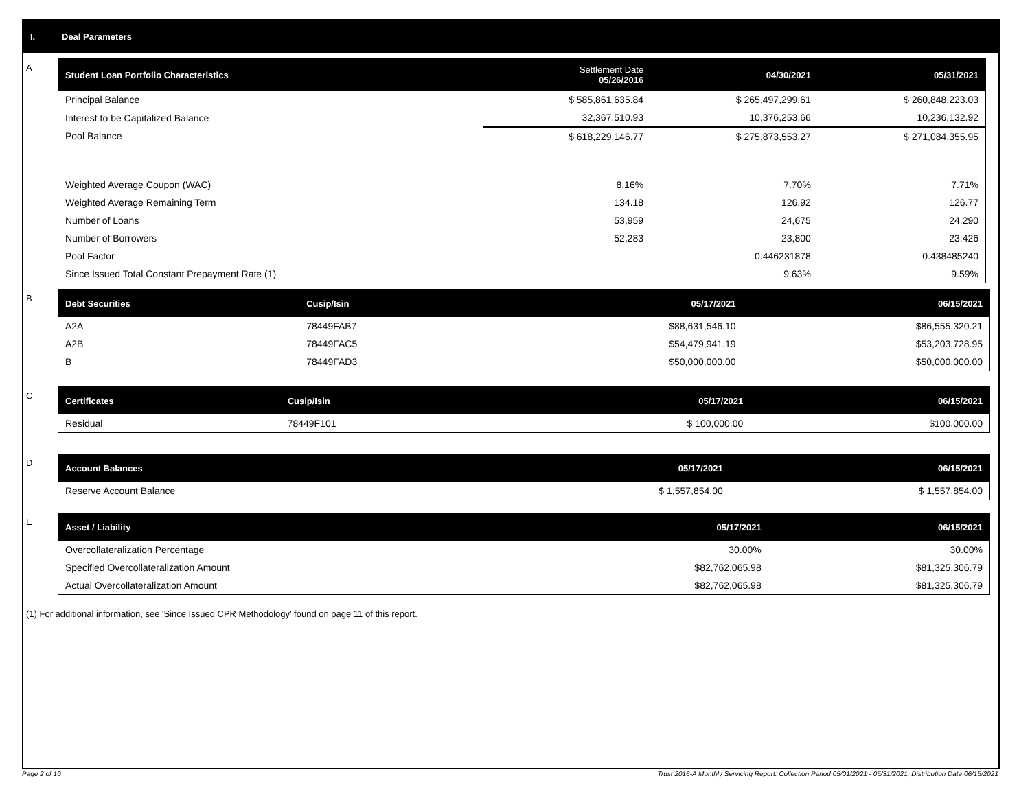I. Deal Parameters
A
| Student Loan Portfolio Characteristics | Settlement Date 05/26/2016 | 04/30/2021 | 05/31/2021 |
| --- | --- | --- | --- |
| Principal Balance | $ 585,861,635.84 | $ 265,497,299.61 | $ 260,848,223.03 |
| Interest to be Capitalized Balance | 32,367,510.93 | 10,376,253.66 | 10,236,132.92 |
| Pool Balance | $ 618,229,146.77 | $ 275,873,553.27 | $ 271,084,355.95 |
| Weighted Average Coupon (WAC) | 8.16% | 7.70% | 7.71% |
| Weighted Average Remaining Term | 134.18 | 126.92 | 126.77 |
| Number of Loans | 53,959 | 24,675 | 24,290 |
| Number of Borrowers | 52,283 | 23,800 | 23,426 |
| Pool Factor | | 0.446231878 | 0.438485240 |
| Since Issued Total Constant Prepayment Rate (1) | | 9.63% | 9.59% |
B
| Debt Securities | Cusip/Isin | 05/17/2021 | 06/15/2021 |
| --- | --- | --- | --- |
| A2A | 78449FAB7 | $88,631,546.10 | $86,555,320.21 |
| A2B | 78449FAC5 | $54,479,941.19 | $53,203,728.95 |
| B | 78449FAD3 | $50,000,000.00 | $50,000,000.00 |
C
| Certificates | Cusip/Isin | 05/17/2021 | 06/15/2021 |
| --- | --- | --- | --- |
| Residual | 78449F101 | $ 100,000.00 | $100,000.00 |
D
| Account Balances | 05/17/2021 | 06/15/2021 |
| --- | --- | --- |
| Reserve Account Balance | $ 1,557,854.00 | $ 1,557,854.00 |
E
| Asset / Liability | 05/17/2021 | 06/15/2021 |
| --- | --- | --- |
| Overcollateralization Percentage | 30.00% | 30.00% |
| Specified Overcollateralization Amount | $82,762,065.98 | $81,325,306.79 |
| Actual Overcollateralization Amount | $82,762,065.98 | $81,325,306.79 |
(1) For additional information, see 'Since Issued CPR Methodology' found on page 11 of this report.
Page 2 of 10
Trust 2016-A Monthly Servicing Report: Collection Period 05/01/2021 - 05/31/2021, Distribution Date 06/15/2021